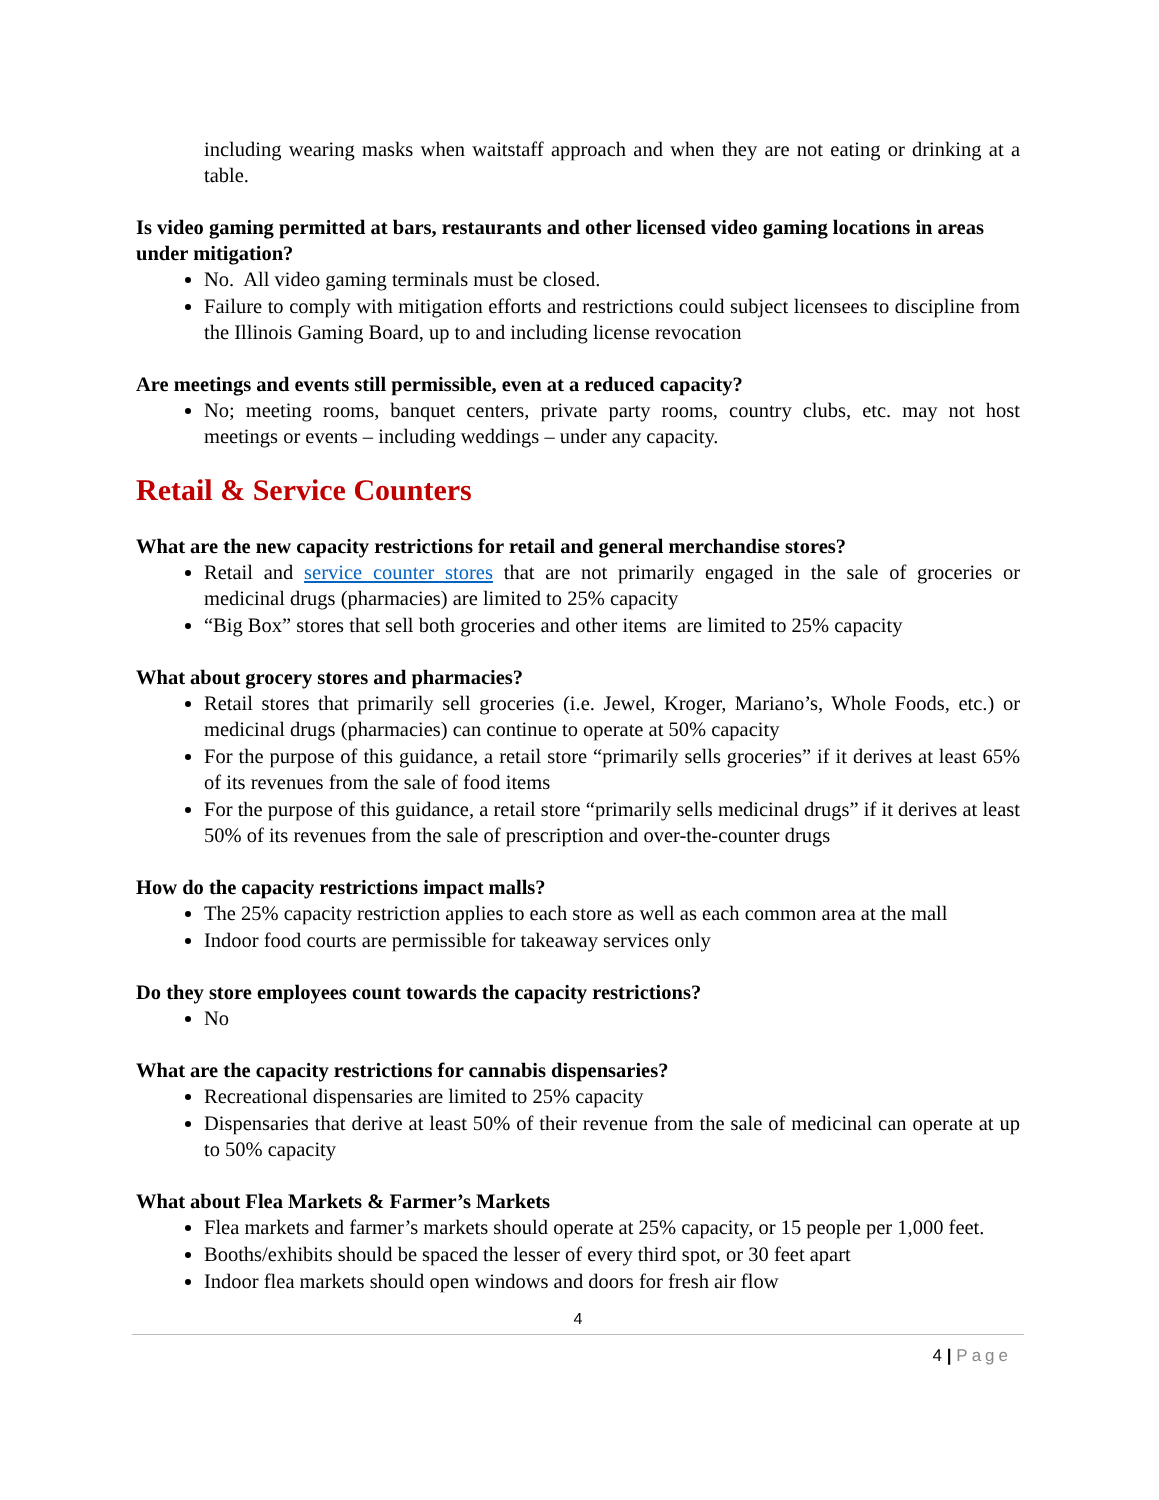including wearing masks when waitstaff approach and when they are not eating or drinking at a table.
Is video gaming permitted at bars, restaurants and other licensed video gaming locations in areas under mitigation?
No. All video gaming terminals must be closed.
Failure to comply with mitigation efforts and restrictions could subject licensees to discipline from the Illinois Gaming Board, up to and including license revocation
Are meetings and events still permissible, even at a reduced capacity?
No; meeting rooms, banquet centers, private party rooms, country clubs, etc. may not host meetings or events – including weddings – under any capacity.
Retail & Service Counters
What are the new capacity restrictions for retail and general merchandise stores?
Retail and service counter stores that are not primarily engaged in the sale of groceries or medicinal drugs (pharmacies) are limited to 25% capacity
“Big Box” stores that sell both groceries and other items are limited to 25% capacity
What about grocery stores and pharmacies?
Retail stores that primarily sell groceries (i.e. Jewel, Kroger, Mariano’s, Whole Foods, etc.) or medicinal drugs (pharmacies) can continue to operate at 50% capacity
For the purpose of this guidance, a retail store “primarily sells groceries” if it derives at least 65% of its revenues from the sale of food items
For the purpose of this guidance, a retail store “primarily sells medicinal drugs” if it derives at least 50% of its revenues from the sale of prescription and over-the-counter drugs
How do the capacity restrictions impact malls?
The 25% capacity restriction applies to each store as well as each common area at the mall
Indoor food courts are permissible for takeaway services only
Do they store employees count towards the capacity restrictions?
No
What are the capacity restrictions for cannabis dispensaries?
Recreational dispensaries are limited to 25% capacity
Dispensaries that derive at least 50% of their revenue from the sale of medicinal can operate at up to 50% capacity
What about Flea Markets & Farmer’s Markets
Flea markets and farmer’s markets should operate at 25% capacity, or 15 people per 1,000 feet.
Booths/exhibits should be spaced the lesser of every third spot, or 30 feet apart
Indoor flea markets should open windows and doors for fresh air flow
4
4 | Page